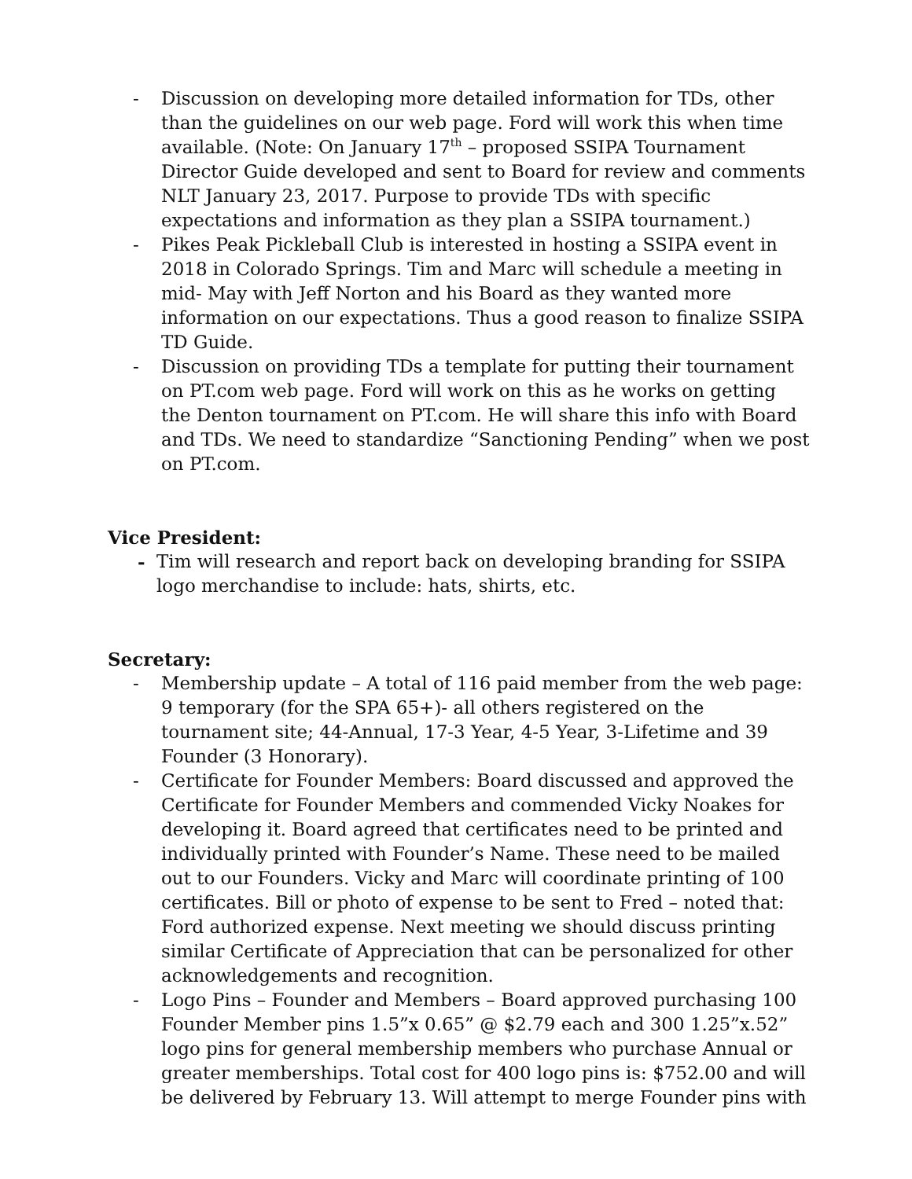- Discussion on developing more detailed information for TDs, other than the guidelines on our web page. Ford will work this when time available. (Note: On January 17<sup>th</sup> – proposed SSIPA Tournament Director Guide developed and sent to Board for review and comments NLT January 23, 2017. Purpose to provide TDs with specific expectations and information as they plan a SSIPA tournament.)
- Pikes Peak Pickleball Club is interested in hosting a SSIPA event in 2018 in Colorado Springs. Tim and Marc will schedule a meeting in mid- May with Jeff Norton and his Board as they wanted more information on our expectations. Thus a good reason to finalize SSIPA TD Guide.
- Discussion on providing TDs a template for putting their tournament on PT.com web page. Ford will work on this as he works on getting the Denton tournament on PT.com. He will share this info with Board and TDs. We need to standardize “Sanctioning Pending” when we post on PT.com.
Vice President:
- Tim will research and report back on developing branding for SSIPA logo merchandise to include: hats, shirts, etc.
Secretary:
- Membership update – A total of 116 paid member from the web page: 9 temporary (for the SPA 65+)- all others registered on the tournament site; 44-Annual, 17-3 Year, 4-5 Year, 3-Lifetime and 39 Founder (3 Honorary).
- Certificate for Founder Members: Board discussed and approved the Certificate for Founder Members and commended Vicky Noakes for developing it. Board agreed that certificates need to be printed and individually printed with Founder’s Name. These need to be mailed out to our Founders. Vicky and Marc will coordinate printing of 100 certificates. Bill or photo of expense to be sent to Fred – noted that: Ford authorized expense. Next meeting we should discuss printing similar Certificate of Appreciation that can be personalized for other acknowledgements and recognition.
- Logo Pins – Founder and Members – Board approved purchasing 100 Founder Member pins 1.5”x 0.65” @ $2.79 each and 300 1.25”x.52” logo pins for general membership members who purchase Annual or greater memberships. Total cost for 400 logo pins is: $752.00 and will be delivered by February 13. Will attempt to merge Founder pins with